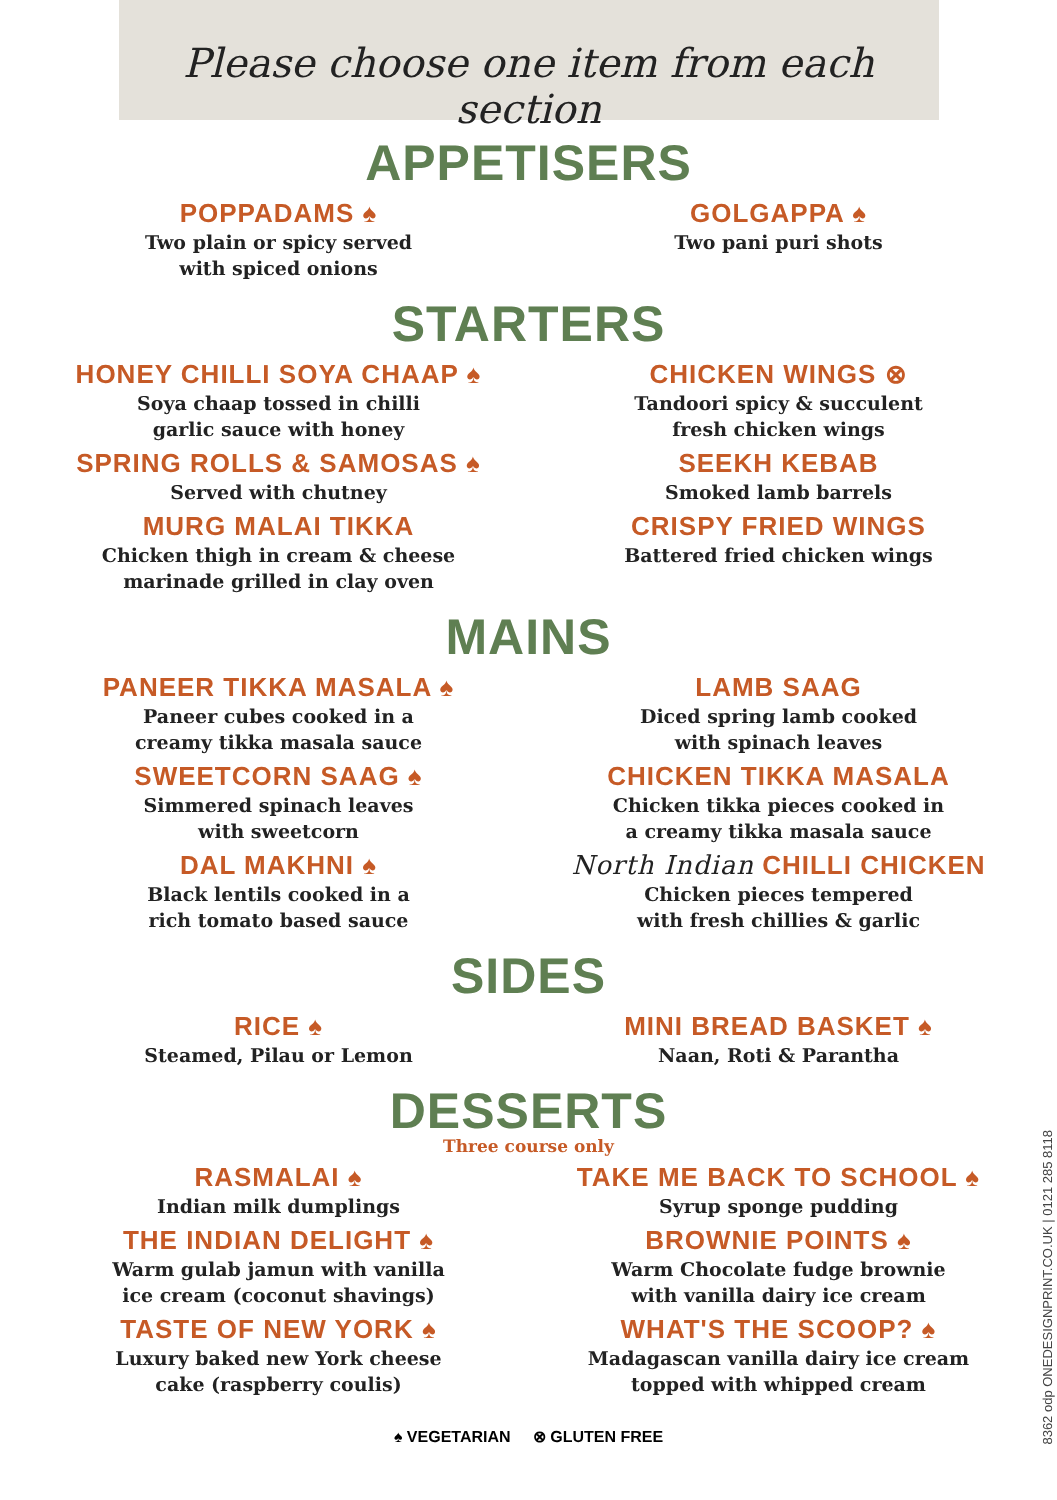Please choose one item from each section
APPETISERS
POPPADAMS ♠
Two plain or spicy served
with spiced onions
GOLGAPPA ♠
Two pani puri shots
STARTERS
HONEY CHILLI SOYA CHAAP ♠
Soya chaap tossed in chilli
garlic sauce with honey
SPRING ROLLS & SAMOSAS ♠
Served with chutney
MURG MALAI TIKKA
Chicken thigh in cream & cheese
marinade grilled in clay oven
CHICKEN WINGS ⊗
Tandoori spicy & succulent
fresh chicken wings
SEEKH KEBAB
Smoked lamb barrels
CRISPY FRIED WINGS
Battered fried chicken wings
MAINS
PANEER TIKKA MASALA ♠
Paneer cubes cooked in a
creamy tikka masala sauce
SWEETCORN SAAG ♠
Simmered spinach leaves
with sweetcorn
DAL MAKHNI ♠
Black lentils cooked in a
rich tomato based sauce
LAMB SAAG
Diced spring lamb cooked
with spinach leaves
CHICKEN TIKKA MASALA
Chicken tikka pieces cooked in
a creamy tikka masala sauce
North Indian CHILLI CHICKEN
Chicken pieces tempered
with fresh chillies & garlic
SIDES
RICE ♠
Steamed, Pilau or Lemon
MINI BREAD BASKET ♠
Naan, Roti & Parantha
DESSERTS
Three course only
RASMALAI ♠
Indian milk dumplings
THE INDIAN DELIGHT ♠
Warm gulab jamun with vanilla
ice cream (coconut shavings)
TASTE OF NEW YORK ♠
Luxury baked new York cheese
cake (raspberry coulis)
TAKE ME BACK TO SCHOOL ♠
Syrup sponge pudding
BROWNIE POINTS ♠
Warm Chocolate fudge brownie
with vanilla dairy ice cream
WHAT'S THE SCOOP? ♠
Madagascan vanilla dairy ice cream
topped with whipped cream
♠ VEGETARIAN ⊗ GLUTEN FREE
8362 odp ONEDESIGNPRINT.CO.UK | 0121 285 8118